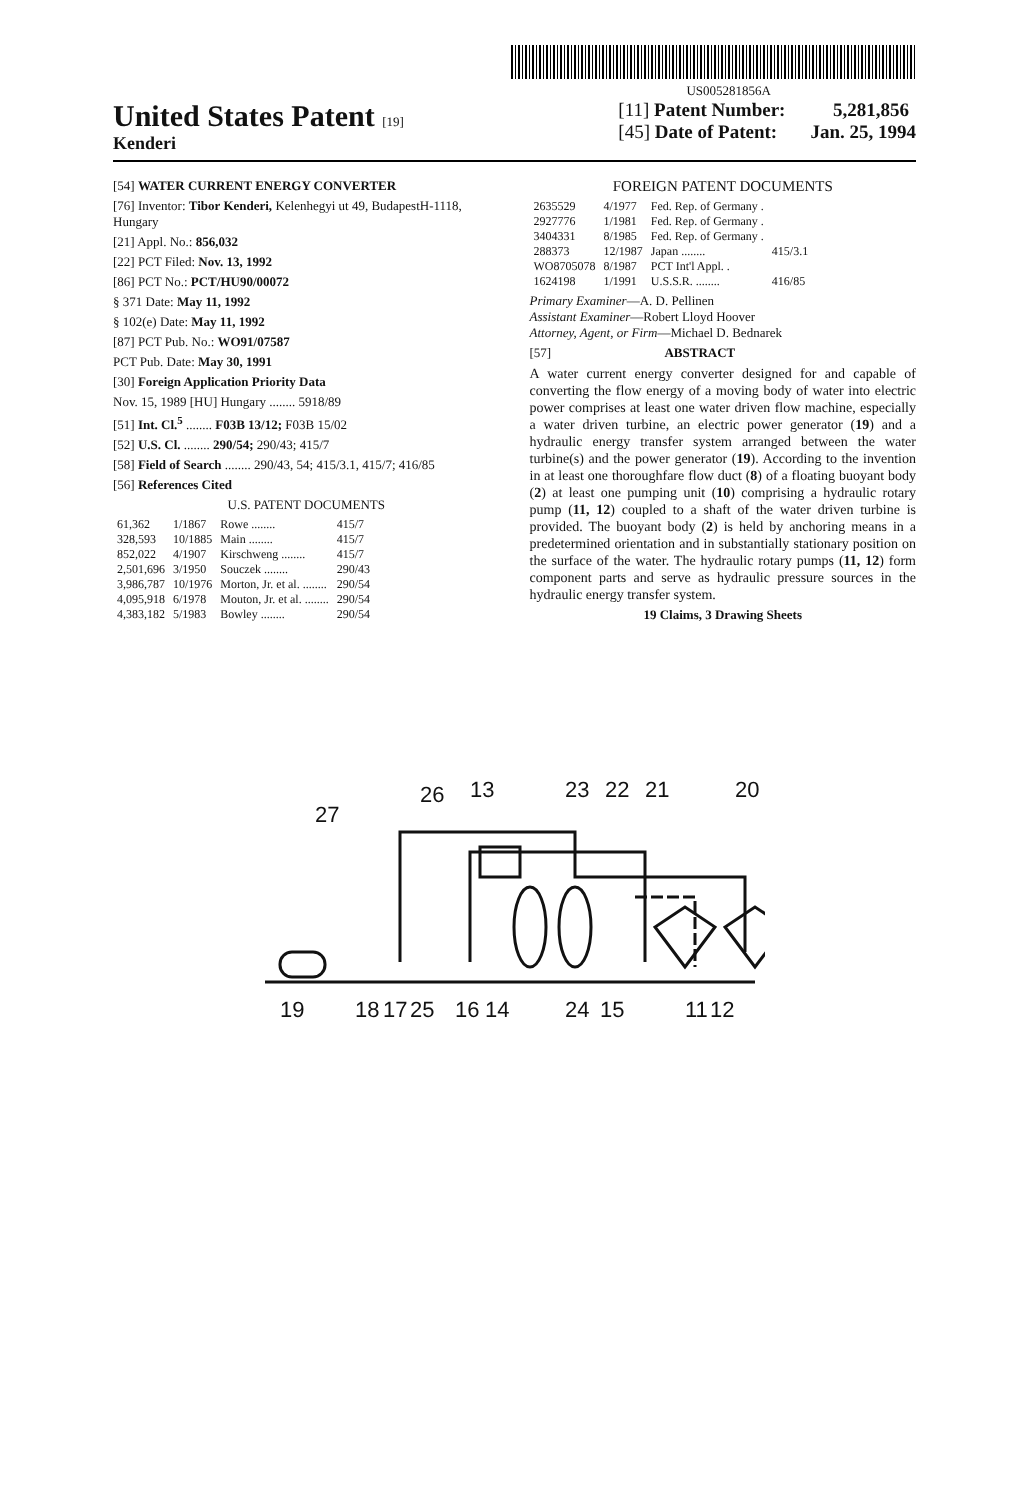US005281856A
United States Patent [19]
Kenderi
[11] Patent Number: 5,281,856
[45] Date of Patent: Jan. 25, 1994
[54] WATER CURRENT ENERGY CONVERTER
[76] Inventor: Tibor Kenderi, Kelenhegyi ut 49, BudapestH-1118, Hungary
[21] Appl. No.: 856,032
[22] PCT Filed: Nov. 13, 1992
[86] PCT No.: PCT/HU90/00072
§ 371 Date: May 11, 1992
§ 102(e) Date: May 11, 1992
[87] PCT Pub. No.: WO91/07587
PCT Pub. Date: May 30, 1991
[30] Foreign Application Priority Data
Nov. 15, 1989 [HU] Hungary ........ 5918/89
[51] Int. Cl.<sup>5</sup> ........ F03B 13/12; F03B 15/02
[52] U.S. Cl. ........ 290/54; 290/43; 415/7
[58] Field of Search ........ 290/43, 54; 415/3.1, 415/7; 416/85
[56] References Cited
U.S. PATENT DOCUMENTS
| 61,362 | 1/1867 | Rowe ........ | 415/7 |
| 328,593 | 10/1885 | Main ........ | 415/7 |
| 852,022 | 4/1907 | Kirschweng ........ | 415/7 |
| 2,501,696 | 3/1950 | Souczek ........ | 290/43 |
| 3,986,787 | 10/1976 | Morton, Jr. et al. ........ | 290/54 |
| 4,095,918 | 6/1978 | Mouton, Jr. et al. ........ | 290/54 |
| 4,383,182 | 5/1983 | Bowley ........ | 290/54 |
FOREIGN PATENT DOCUMENTS
| 2635529 | 4/1977 | Fed. Rep. of Germany . | |
| 2927776 | 1/1981 | Fed. Rep. of Germany . | |
| 3404331 | 8/1985 | Fed. Rep. of Germany . | |
| 288373 | 12/1987 | Japan ........ | 415/3.1 |
| WO8705078 | 8/1987 | PCT Int'l Appl. . | |
| 1624198 | 1/1991 | U.S.S.R. ........ | 416/85 |
Primary Examiner—A. D. Pellinen
Assistant Examiner—Robert Lloyd Hoover
Attorney, Agent, or Firm—Michael D. Bednarek
[57] ABSTRACT
A water current energy converter designed for and capable of converting the flow energy of a moving body of water into electric power comprises at least one water driven flow machine, especially a water driven turbine, an electric power generator (19) and a hydraulic energy transfer system arranged between the water turbine(s) and the power generator (19). According to the invention in at least one thoroughfare flow duct (8) of a floating buoyant body (2) at least one pumping unit (10) comprising a hydraulic rotary pump (11, 12) coupled to a shaft of the water driven turbine is provided. The buoyant body (2) is held by anchoring means in a predetermined orientation and in substantially stationary position on the surface of the water. The hydraulic rotary pumps (11, 12) form component parts and serve as hydraulic pressure sources in the hydraulic energy transfer system.
19 Claims, 3 Drawing Sheets
19
18
17
25
16
14
24
15
11
12
26
13
23
22
21
20
27